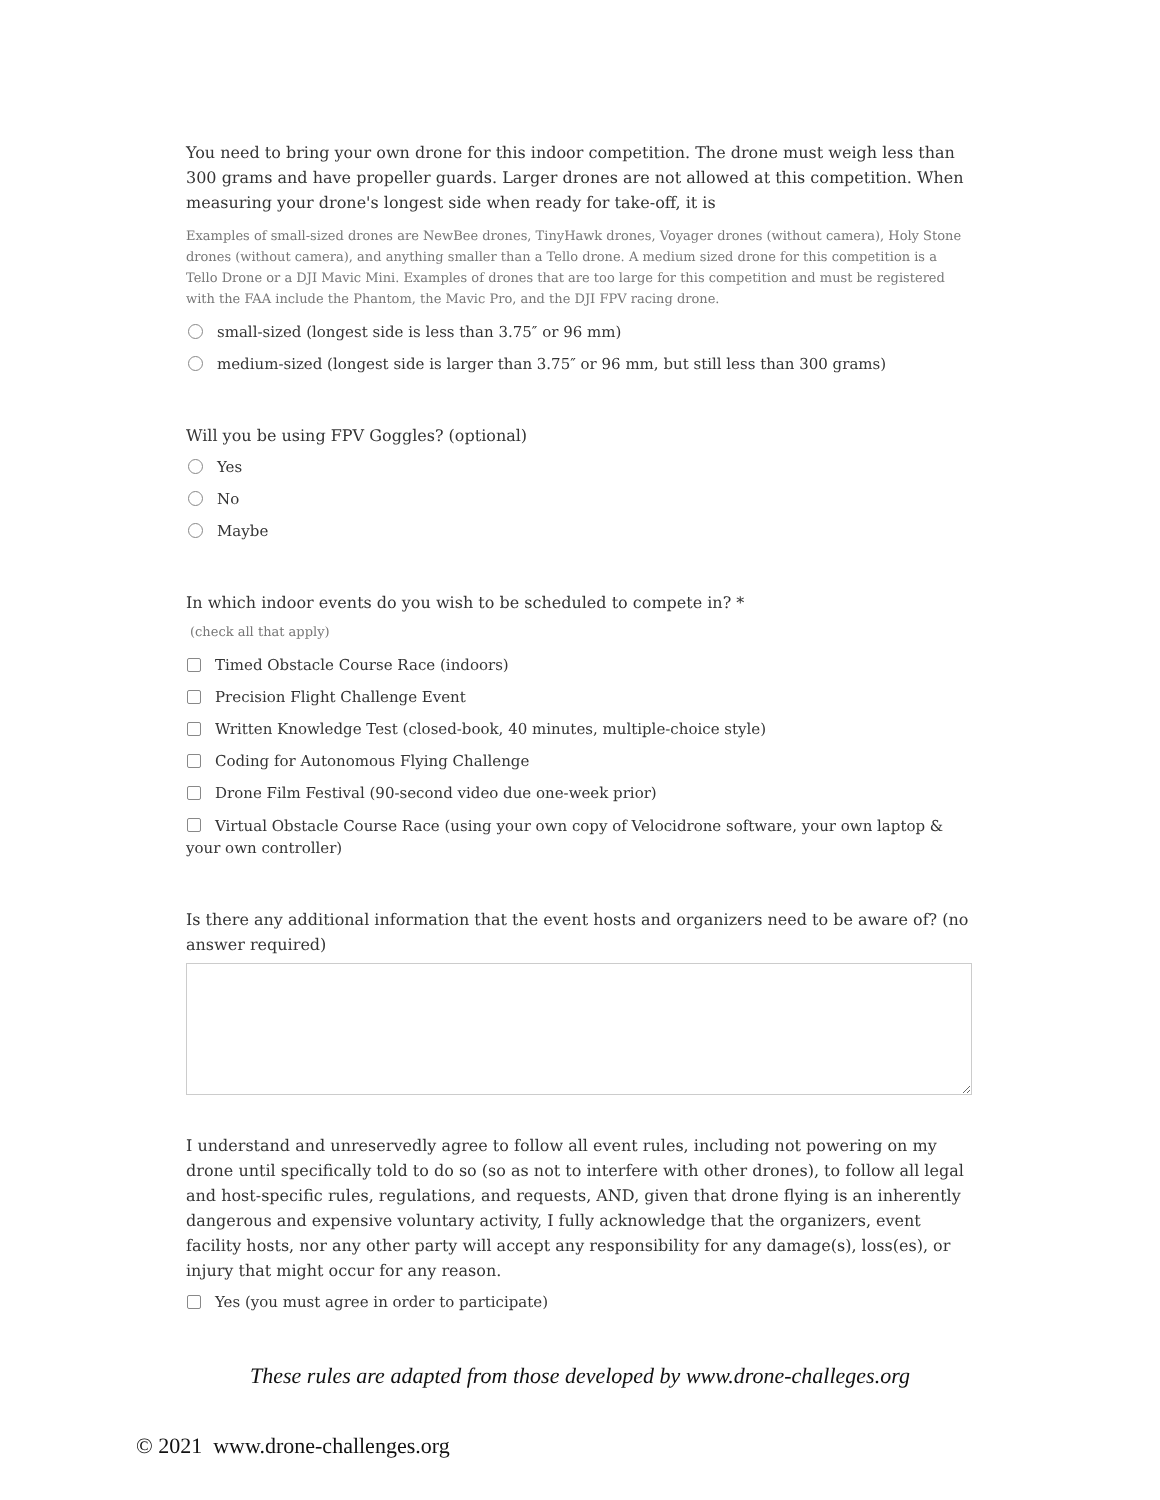You need to bring your own drone for this indoor competition. The drone must weigh less than 300 grams and have propeller guards. Larger drones are not allowed at this competition. When measuring your drone's longest side when ready for take-off, it is
Examples of small-sized drones are NewBee drones, TinyHawk drones, Voyager drones (without camera), Holy Stone drones (without camera), and anything smaller than a Tello drone. A medium sized drone for this competition is a Tello Drone or a DJI Mavic Mini. Examples of drones that are too large for this competition and must be registered with the FAA include the Phantom, the Mavic Pro, and the DJI FPV racing drone.
small-sized (longest side is less than 3.75″ or 96 mm)
medium-sized (longest side is larger than 3.75″ or 96 mm, but still less than 300 grams)
Will you be using FPV Goggles? (optional)
Yes
No
Maybe
In which indoor events do you wish to be scheduled to compete in? *
(check all that apply)
Timed Obstacle Course Race (indoors)
Precision Flight Challenge Event
Written Knowledge Test (closed-book, 40 minutes, multiple-choice style)
Coding for Autonomous Flying Challenge
Drone Film Festival (90-second video due one-week prior)
Virtual Obstacle Course Race (using your own copy of Velocidrone software, your own laptop & your own controller)
Is there any additional information that the event hosts and organizers need to be aware of? (no answer required)
I understand and unreservedly agree to follow all event rules, including not powering on my drone until specifically told to do so (so as not to interfere with other drones), to follow all legal and host-specific rules, regulations, and requests, AND, given that drone flying is an inherently dangerous and expensive voluntary activity, I fully acknowledge that the organizers, event facility hosts, nor any other party will accept any responsibility for any damage(s), loss(es), or injury that might occur for any reason.
Yes (you must agree in order to participate)
These rules are adapted from those developed by www.drone-challeges.org
© 2021 www.drone-challenges.org